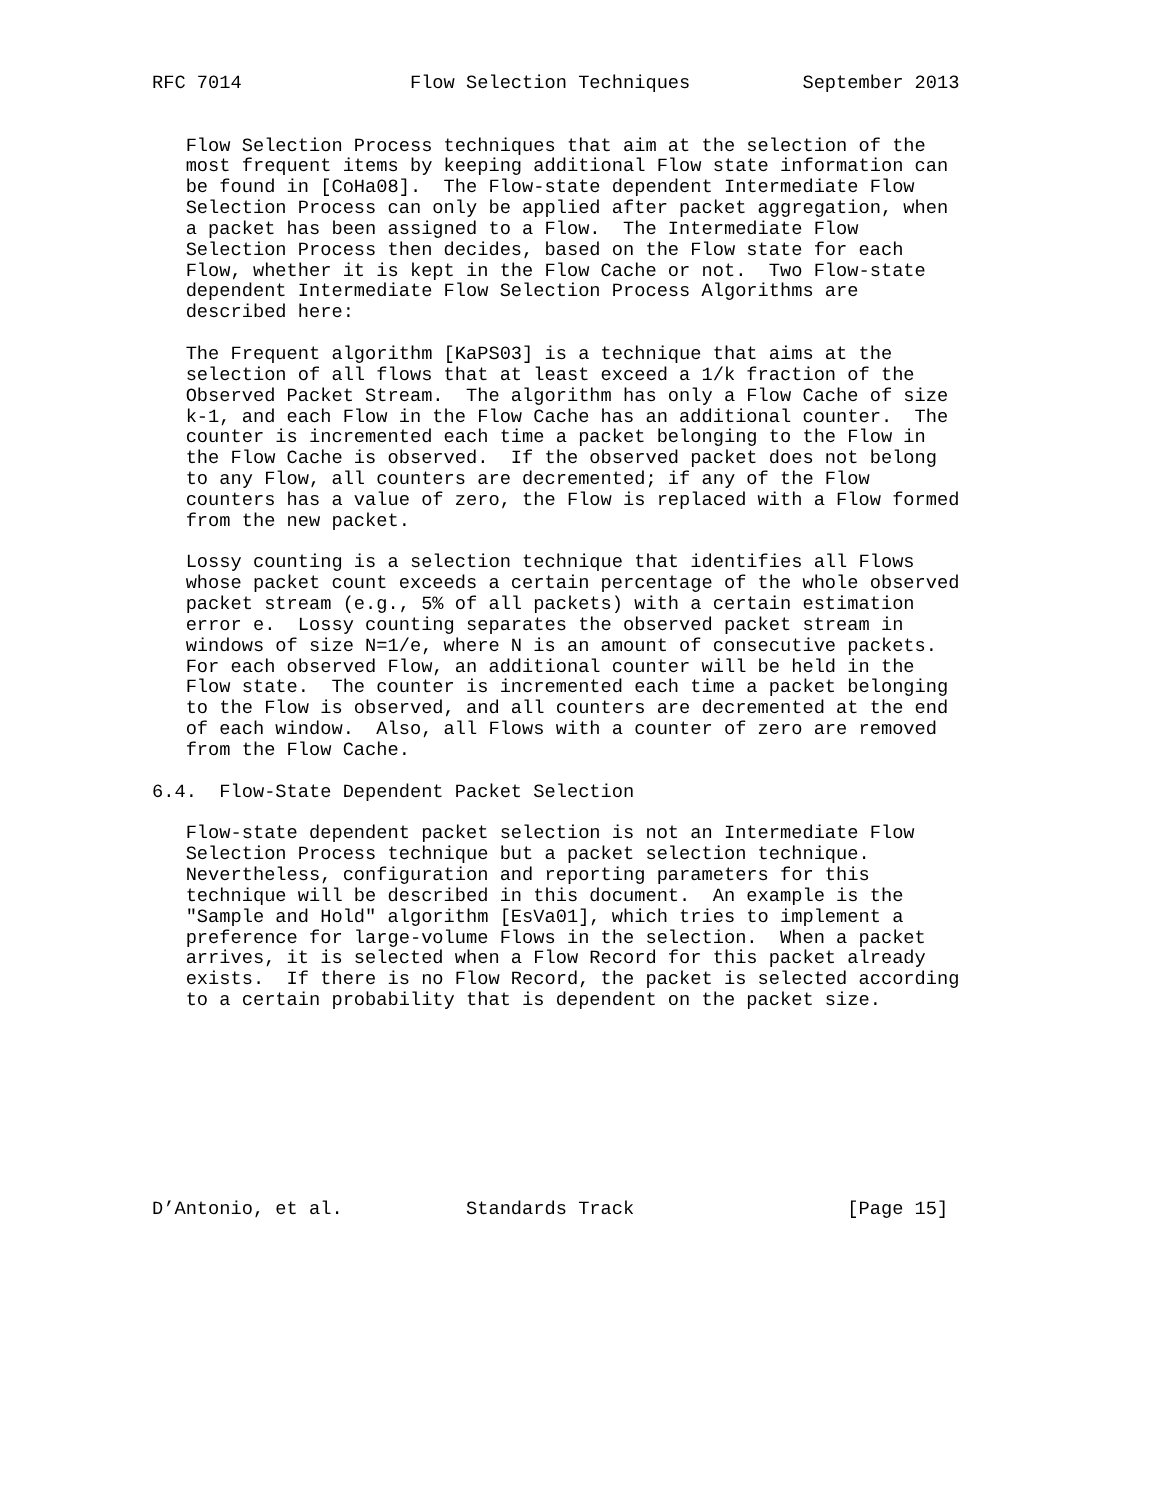RFC 7014               Flow Selection Techniques          September 2013


   Flow Selection Process techniques that aim at the selection of the
   most frequent items by keeping additional Flow state information can
   be found in [CoHa08].  The Flow-state dependent Intermediate Flow
   Selection Process can only be applied after packet aggregation, when
   a packet has been assigned to a Flow.  The Intermediate Flow
   Selection Process then decides, based on the Flow state for each
   Flow, whether it is kept in the Flow Cache or not.  Two Flow-state
   dependent Intermediate Flow Selection Process Algorithms are
   described here:

   The Frequent algorithm [KaPS03] is a technique that aims at the
   selection of all flows that at least exceed a 1/k fraction of the
   Observed Packet Stream.  The algorithm has only a Flow Cache of size
   k-1, and each Flow in the Flow Cache has an additional counter.  The
   counter is incremented each time a packet belonging to the Flow in
   the Flow Cache is observed.  If the observed packet does not belong
   to any Flow, all counters are decremented; if any of the Flow
   counters has a value of zero, the Flow is replaced with a Flow formed
   from the new packet.

   Lossy counting is a selection technique that identifies all Flows
   whose packet count exceeds a certain percentage of the whole observed
   packet stream (e.g., 5% of all packets) with a certain estimation
   error e.  Lossy counting separates the observed packet stream in
   windows of size N=1/e, where N is an amount of consecutive packets.
   For each observed Flow, an additional counter will be held in the
   Flow state.  The counter is incremented each time a packet belonging
   to the Flow is observed, and all counters are decremented at the end
   of each window.  Also, all Flows with a counter of zero are removed
   from the Flow Cache.

6.4.  Flow-State Dependent Packet Selection

   Flow-state dependent packet selection is not an Intermediate Flow
   Selection Process technique but a packet selection technique.
   Nevertheless, configuration and reporting parameters for this
   technique will be described in this document.  An example is the
   "Sample and Hold" algorithm [EsVa01], which tries to implement a
   preference for large-volume Flows in the selection.  When a packet
   arrives, it is selected when a Flow Record for this packet already
   exists.  If there is no Flow Record, the packet is selected according
   to a certain probability that is dependent on the packet size.









D’Antonio, et al.           Standards Track                   [Page 15]